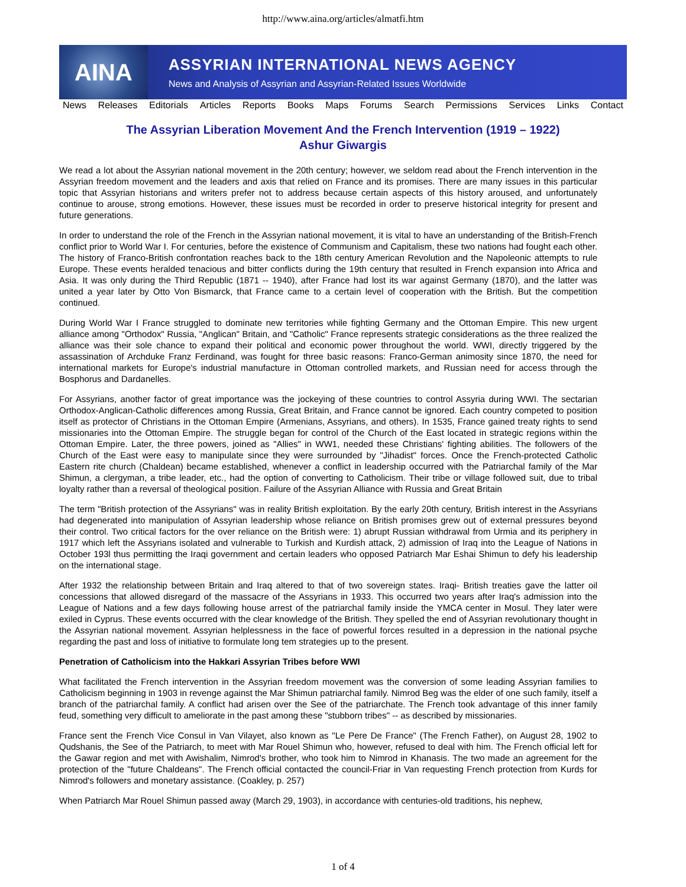http://www.aina.org/articles/almatfi.htm
AINA
ASSYRIAN INTERNATIONAL NEWS AGENCY
News and Analysis of Assyrian and Assyrian-Related Issues Worldwide
News Releases Editorials Articles Reports Books Maps Forums Search Permissions Services Links Contact
The Assyrian Liberation Movement And the French Intervention (1919 – 1922)
Ashur Giwargis
We read a lot about the Assyrian national movement in the 20th century; however, we seldom read about the French intervention in the Assyrian freedom movement and the leaders and axis that relied on France and its promises. There are many issues in this particular topic that Assyrian historians and writers prefer not to address because certain aspects of this history aroused, and unfortunately continue to arouse, strong emotions. However, these issues must be recorded in order to preserve historical integrity for present and future generations.
In order to understand the role of the French in the Assyrian national movement, it is vital to have an understanding of the British-French conflict prior to World War I. For centuries, before the existence of Communism and Capitalism, these two nations had fought each other. The history of Franco-British confrontation reaches back to the 18th century American Revolution and the Napoleonic attempts to rule Europe. These events heralded tenacious and bitter conflicts during the 19th century that resulted in French expansion into Africa and Asia. It was only during the Third Republic (1871 -- 1940), after France had lost its war against Germany (1870), and the latter was united a year later by Otto Von Bismarck, that France came to a certain level of cooperation with the British. But the competition continued.
During World War I France struggled to dominate new territories while fighting Germany and the Ottoman Empire. This new urgent alliance among "Orthodox" Russia, "Anglican" Britain, and "Catholic" France represents strategic considerations as the three realized the alliance was their sole chance to expand their political and economic power throughout the world. WWI, directly triggered by the assassination of Archduke Franz Ferdinand, was fought for three basic reasons: Franco-German animosity since 1870, the need for international markets for Europe's industrial manufacture in Ottoman controlled markets, and Russian need for access through the Bosphorus and Dardanelles.
For Assyrians, another factor of great importance was the jockeying of these countries to control Assyria during WWI. The sectarian Orthodox-Anglican-Catholic differences among Russia, Great Britain, and France cannot be ignored. Each country competed to position itself as protector of Christians in the Ottoman Empire (Armenians, Assyrians, and others). In 1535, France gained treaty rights to send missionaries into the Ottoman Empire. The struggle began for control of the Church of the East located in strategic regions within the Ottoman Empire. Later, the three powers, joined as "Allies" in WW1, needed these Christians' fighting abilities. The followers of the Church of the East were easy to manipulate since they were surrounded by "Jihadist" forces. Once the French-protected Catholic Eastern rite church (Chaldean) became established, whenever a conflict in leadership occurred with the Patriarchal family of the Mar Shimun, a clergyman, a tribe leader, etc., had the option of converting to Catholicism. Their tribe or village followed suit, due to tribal loyalty rather than a reversal of theological position. Failure of the Assyrian Alliance with Russia and Great Britain
The term "British protection of the Assyrians" was in reality British exploitation. By the early 20th century, British interest in the Assyrians had degenerated into manipulation of Assyrian leadership whose reliance on British promises grew out of external pressures beyond their control. Two critical factors for the over reliance on the British were: 1) abrupt Russian withdrawal from Urmia and its periphery in 1917 which left the Assyrians isolated and vulnerable to Turkish and Kurdish attack, 2) admission of Iraq into the League of Nations in October 193l thus permitting the Iraqi government and certain leaders who opposed Patriarch Mar Eshai Shimun to defy his leadership on the international stage.
After 1932 the relationship between Britain and Iraq altered to that of two sovereign states. Iraqi- British treaties gave the latter oil concessions that allowed disregard of the massacre of the Assyrians in 1933. This occurred two years after Iraq's admission into the League of Nations and a few days following house arrest of the patriarchal family inside the YMCA center in Mosul. They later were exiled in Cyprus. These events occurred with the clear knowledge of the British. They spelled the end of Assyrian revolutionary thought in the Assyrian national movement. Assyrian helplessness in the face of powerful forces resulted in a depression in the national psyche regarding the past and loss of initiative to formulate long tem strategies up to the present.
Penetration of Catholicism into the Hakkari Assyrian Tribes before WWI
What facilitated the French intervention in the Assyrian freedom movement was the conversion of some leading Assyrian families to Catholicism beginning in 1903 in revenge against the Mar Shimun patriarchal family. Nimrod Beg was the elder of one such family, itself a branch of the patriarchal family. A conflict had arisen over the See of the patriarchate. The French took advantage of this inner family feud, something very difficult to ameliorate in the past among these "stubborn tribes" -- as described by missionaries.
France sent the French Vice Consul in Van Vilayet, also known as "Le Pere De France" (The French Father), on August 28, 1902 to Qudshanis, the See of the Patriarch, to meet with Mar Rouel Shimun who, however, refused to deal with him. The French official left for the Gawar region and met with Awishalim, Nimrod's brother, who took him to Nimrod in Khanasis. The two made an agreement for the protection of the "future Chaldeans". The French official contacted the council-Friar in Van requesting French protection from Kurds for Nimrod's followers and monetary assistance. (Coakley, p. 257)
When Patriarch Mar Rouel Shimun passed away (March 29, 1903), in accordance with centuries-old traditions, his nephew,
1 of 4